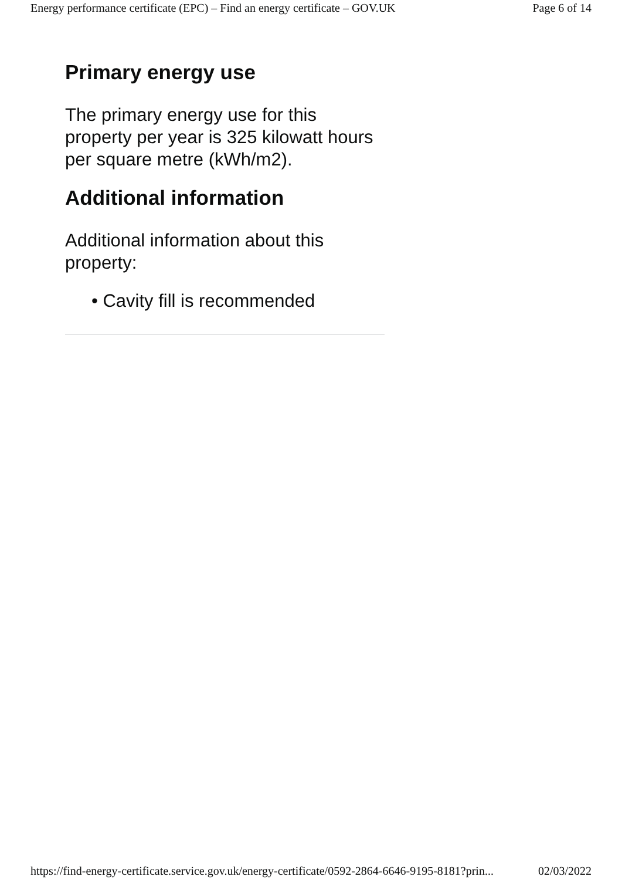Energy performance certificate (EPC) – Find an energy certificate – GOV.UK Page 6 of 14
Primary energy use
The primary energy use for this property per year is 325 kilowatt hours per square metre (kWh/m2).
Additional information
Additional information about this property:
• Cavity fill is recommended
https://find-energy-certificate.service.gov.uk/energy-certificate/0592-2864-6646-9195-8181?prin... 02/03/2022